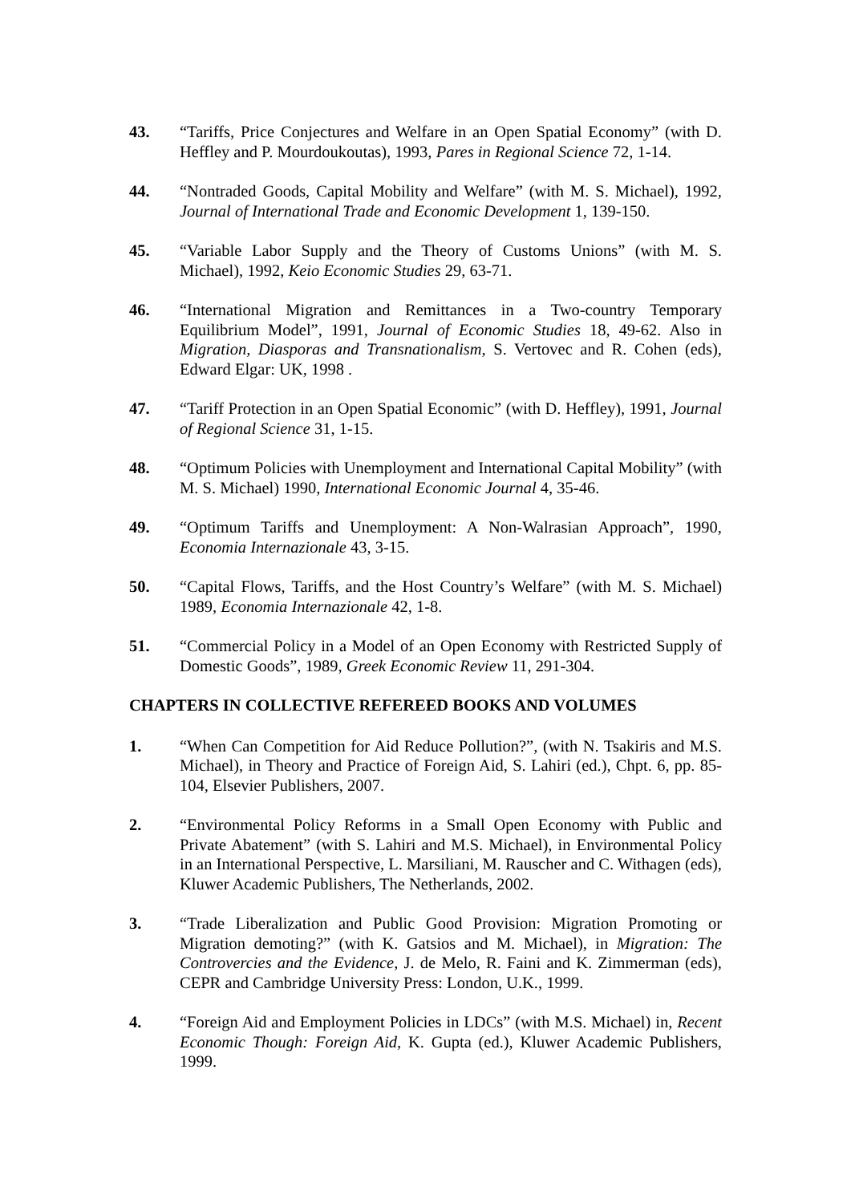43. “Tariffs, Price Conjectures and Welfare in an Open Spatial Economy” (with D. Heffley and P. Mourdoukoutas), 1993, Pares in Regional Science 72, 1-14.
44. “Nontraded Goods, Capital Mobility and Welfare” (with M. S. Michael), 1992, Journal of International Trade and Economic Development 1, 139-150.
45. “Variable Labor Supply and the Theory of Customs Unions” (with M. S. Michael), 1992, Keio Economic Studies 29, 63-71.
46. “International Migration and Remittances in a Two-country Temporary Equilibrium Model”, 1991, Journal of Economic Studies 18, 49-62. Also in Migration, Diasporas and Transnationalism, S. Vertovec and R. Cohen (eds), Edward Elgar: UK, 1998 .
47. “Tariff Protection in an Open Spatial Economic” (with D. Heffley), 1991, Journal of Regional Science 31, 1-15.
48. “Optimum Policies with Unemployment and International Capital Mobility” (with M. S. Michael) 1990, International Economic Journal 4, 35-46.
49. “Optimum Tariffs and Unemployment: A Non-Walrasian Approach”, 1990, Economia Internazionale 43, 3-15.
50. “Capital Flows, Tariffs, and the Host Country’s Welfare” (with M. S. Michael) 1989, Economia Internazionale 42, 1-8.
51. “Commercial Policy in a Model of an Open Economy with Restricted Supply of Domestic Goods”, 1989, Greek Economic Review 11, 291-304.
CHAPTERS IN COLLECTIVE REFEREED BOOKS AND VOLUMES
1. “When Can Competition for Aid Reduce Pollution?”, (with N. Tsakiris and M.S. Michael), in Theory and Practice of Foreign Aid, S. Lahiri (ed.), Chpt. 6, pp. 85-104, Elsevier Publishers, 2007.
2. “Environmental Policy Reforms in a Small Open Economy with Public and Private Abatement” (with S. Lahiri and M.S. Michael), in Environmental Policy in an International Perspective, L. Marsiliani, M. Rauscher and C. Withagen (eds), Kluwer Academic Publishers, The Netherlands, 2002.
3. “Trade Liberalization and Public Good Provision: Migration Promoting or Migration demoting?” (with K. Gatsios and M. Michael), in Migration: The Controvercies and the Evidence, J. de Melo, R. Faini and K. Zimmerman (eds), CEPR and Cambridge University Press: London, U.K., 1999.
4. “Foreign Aid and Employment Policies in LDCs” (with M.S. Michael) in, Recent Economic Though: Foreign Aid, K. Gupta (ed.), Kluwer Academic Publishers, 1999.